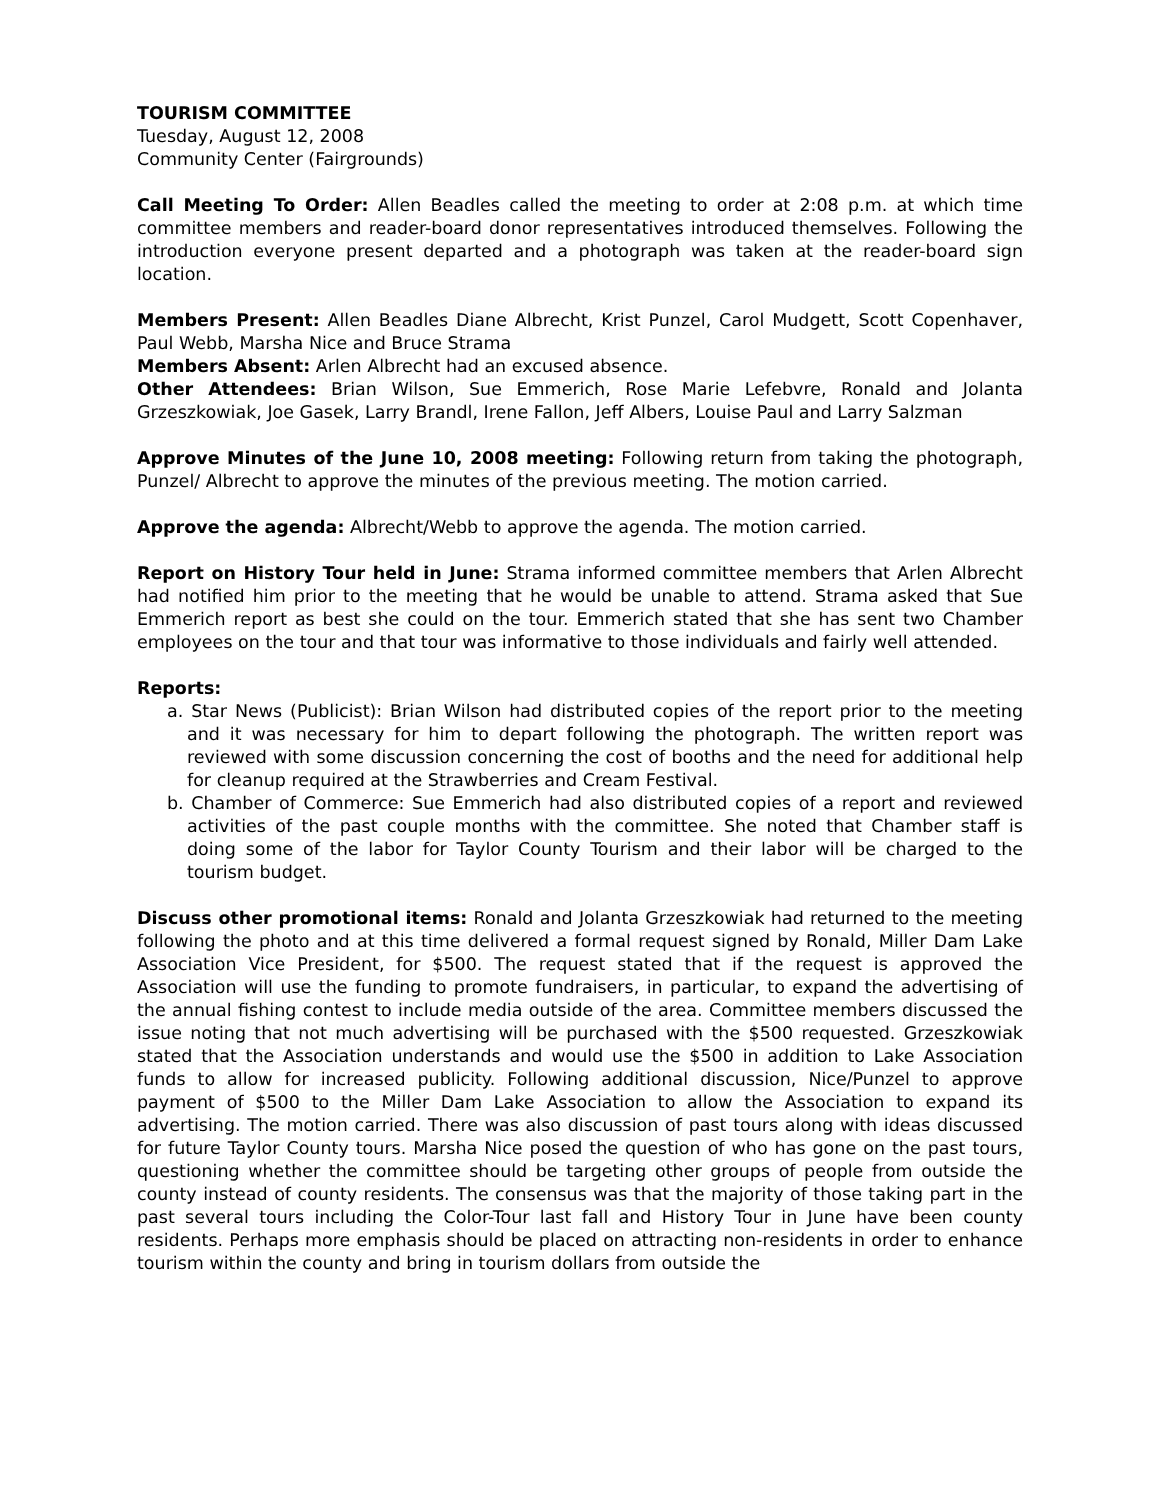TOURISM COMMITTEE
Tuesday, August 12, 2008
Community Center (Fairgrounds)
Call Meeting To Order: Allen Beadles called the meeting to order at 2:08 p.m. at which time committee members and reader-board donor representatives introduced themselves. Following the introduction everyone present departed and a photograph was taken at the reader-board sign location.
Members Present: Allen Beadles Diane Albrecht, Krist Punzel, Carol Mudgett, Scott Copenhaver, Paul Webb, Marsha Nice and Bruce Strama
Members Absent: Arlen Albrecht had an excused absence.
Other Attendees: Brian Wilson, Sue Emmerich, Rose Marie Lefebvre, Ronald and Jolanta Grzeszkowiak, Joe Gasek, Larry Brandl, Irene Fallon, Jeff Albers, Louise Paul and Larry Salzman
Approve Minutes of the June 10, 2008 meeting: Following return from taking the photograph, Punzel/ Albrecht to approve the minutes of the previous meeting. The motion carried.
Approve the agenda: Albrecht/Webb to approve the agenda. The motion carried.
Report on History Tour held in June: Strama informed committee members that Arlen Albrecht had notified him prior to the meeting that he would be unable to attend. Strama asked that Sue Emmerich report as best she could on the tour. Emmerich stated that she has sent two Chamber employees on the tour and that tour was informative to those individuals and fairly well attended.
Reports:
a. Star News (Publicist): Brian Wilson had distributed copies of the report prior to the meeting and it was necessary for him to depart following the photograph. The written report was reviewed with some discussion concerning the cost of booths and the need for additional help for cleanup required at the Strawberries and Cream Festival.
b. Chamber of Commerce: Sue Emmerich had also distributed copies of a report and reviewed activities of the past couple months with the committee. She noted that Chamber staff is doing some of the labor for Taylor County Tourism and their labor will be charged to the tourism budget.
Discuss other promotional items: Ronald and Jolanta Grzeszkowiak had returned to the meeting following the photo and at this time delivered a formal request signed by Ronald, Miller Dam Lake Association Vice President, for $500. The request stated that if the request is approved the Association will use the funding to promote fundraisers, in particular, to expand the advertising of the annual fishing contest to include media outside of the area. Committee members discussed the issue noting that not much advertising will be purchased with the $500 requested. Grzeszkowiak stated that the Association understands and would use the $500 in addition to Lake Association funds to allow for increased publicity. Following additional discussion, Nice/Punzel to approve payment of $500 to the Miller Dam Lake Association to allow the Association to expand its advertising. The motion carried. There was also discussion of past tours along with ideas discussed for future Taylor County tours. Marsha Nice posed the question of who has gone on the past tours, questioning whether the committee should be targeting other groups of people from outside the county instead of county residents. The consensus was that the majority of those taking part in the past several tours including the Color-Tour last fall and History Tour in June have been county residents. Perhaps more emphasis should be placed on attracting non-residents in order to enhance tourism within the county and bring in tourism dollars from outside the